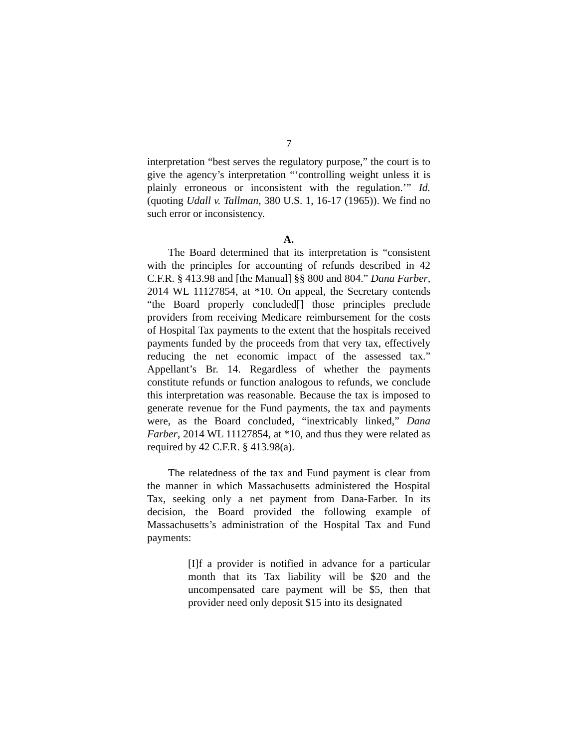7
interpretation “best serves the regulatory purpose,” the court is to give the agency’s interpretation “‘controlling weight unless it is plainly erroneous or inconsistent with the regulation.’” Id. (quoting Udall v. Tallman, 380 U.S. 1, 16-17 (1965)). We find no such error or inconsistency.
A.
The Board determined that its interpretation is “consistent with the principles for accounting of refunds described in 42 C.F.R. § 413.98 and [the Manual] §§ 800 and 804.” Dana Farber, 2014 WL 11127854, at *10. On appeal, the Secretary contends “the Board properly concluded[] those principles preclude providers from receiving Medicare reimbursement for the costs of Hospital Tax payments to the extent that the hospitals received payments funded by the proceeds from that very tax, effectively reducing the net economic impact of the assessed tax.” Appellant’s Br. 14. Regardless of whether the payments constitute refunds or function analogous to refunds, we conclude this interpretation was reasonable. Because the tax is imposed to generate revenue for the Fund payments, the tax and payments were, as the Board concluded, “inextricably linked,” Dana Farber, 2014 WL 11127854, at *10, and thus they were related as required by 42 C.F.R. § 413.98(a).
The relatedness of the tax and Fund payment is clear from the manner in which Massachusetts administered the Hospital Tax, seeking only a net payment from Dana-Farber. In its decision, the Board provided the following example of Massachusetts’s administration of the Hospital Tax and Fund payments:
[I]f a provider is notified in advance for a particular month that its Tax liability will be $20 and the uncompensated care payment will be $5, then that provider need only deposit $15 into its designated